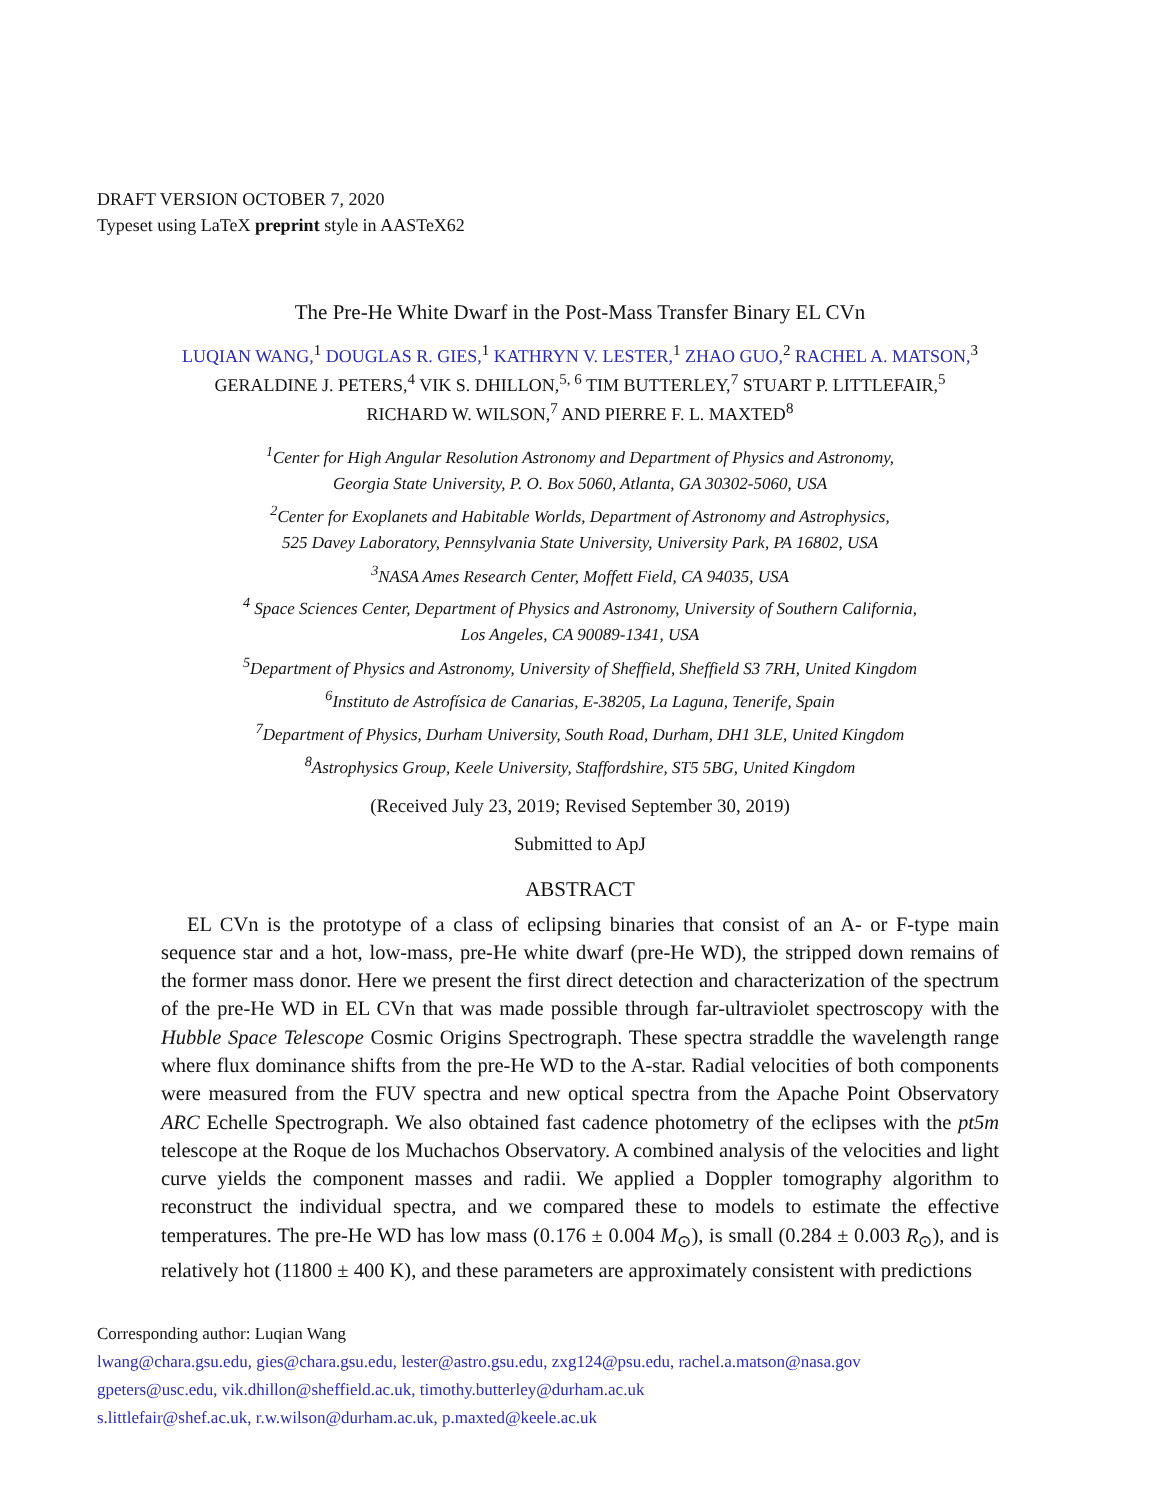DRAFT VERSION OCTOBER 7, 2020
Typeset using LaTeX preprint style in AASTeX62
The Pre-He White Dwarf in the Post-Mass Transfer Binary EL CVn
LUQIAN WANG,<sup>1</sup> DOUGLAS R. GIES,<sup>1</sup> KATHRYN V. LESTER,<sup>1</sup> ZHAO GUO,<sup>2</sup> RACHEL A. MATSON,<sup>3</sup>
GERALDINE J. PETERS,<sup>4</sup> VIK S. DHILLON,<sup>5, 6</sup> TIM BUTTERLEY,<sup>7</sup> STUART P. LITTLEFAIR,<sup>5</sup>
RICHARD W. WILSON,<sup>7</sup> AND PIERRE F. L. MAXTED<sup>8</sup>
<sup>1</sup> Center for High Angular Resolution Astronomy and Department of Physics and Astronomy,
Georgia State University, P. O. Box 5060, Atlanta, GA 30302-5060, USA
<sup>2</sup> Center for Exoplanets and Habitable Worlds, Department of Astronomy and Astrophysics,
525 Davey Laboratory, Pennsylvania State University, University Park, PA 16802, USA
<sup>3</sup> NASA Ames Research Center, Moffett Field, CA 94035, USA
<sup>4</sup> Space Sciences Center, Department of Physics and Astronomy, University of Southern California,
Los Angeles, CA 90089-1341, USA
<sup>5</sup> Department of Physics and Astronomy, University of Sheffield, Sheffield S3 7RH, United Kingdom
<sup>6</sup> Instituto de Astrofísica de Canarias, E-38205, La Laguna, Tenerife, Spain
<sup>7</sup> Department of Physics, Durham University, South Road, Durham, DH1 3LE, United Kingdom
<sup>8</sup> Astrophysics Group, Keele University, Staffordshire, ST5 5BG, United Kingdom
(Received July 23, 2019; Revised September 30, 2019)
Submitted to ApJ
ABSTRACT
EL CVn is the prototype of a class of eclipsing binaries that consist of an A- or F-type main sequence star and a hot, low-mass, pre-He white dwarf (pre-He WD), the stripped down remains of the former mass donor. Here we present the first direct detection and characterization of the spectrum of the pre-He WD in EL CVn that was made possible through far-ultraviolet spectroscopy with the Hubble Space Telescope Cosmic Origins Spectrograph. These spectra straddle the wavelength range where flux dominance shifts from the pre-He WD to the A-star. Radial velocities of both components were measured from the FUV spectra and new optical spectra from the Apache Point Observatory ARC Echelle Spectrograph. We also obtained fast cadence photometry of the eclipses with the pt5m telescope at the Roque de los Muchachos Observatory. A combined analysis of the velocities and light curve yields the component masses and radii. We applied a Doppler tomography algorithm to reconstruct the individual spectra, and we compared these to models to estimate the effective temperatures. The pre-He WD has low mass (0.176 ± 0.004 M<sub>⊙</sub>), is small (0.284 ± 0.003 R<sub>⊙</sub>), and is relatively hot (11800 ± 400 K), and these parameters are approximately consistent with predictions
Corresponding author: Luqian Wang
lwang@chara.gsu.edu, gies@chara.gsu.edu, lester@astro.gsu.edu, zxg124@psu.edu, rachel.a.matson@nasa.gov
gpeters@usc.edu, vik.dhillon@sheffield.ac.uk, timothy.butterley@durham.ac.uk
s.littlefair@shef.ac.uk, r.w.wilson@durham.ac.uk, p.maxted@keele.ac.uk